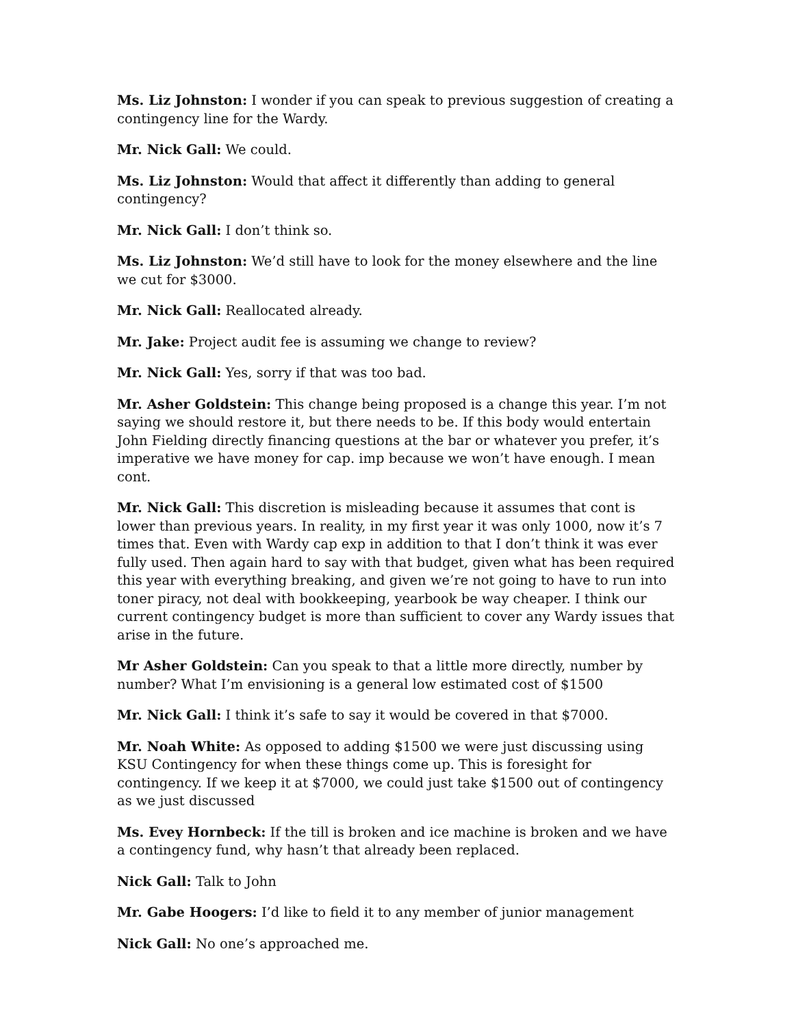Ms. Liz Johnston: I wonder if you can speak to previous suggestion of creating a contingency line for the Wardy.
Mr. Nick Gall: We could.
Ms. Liz Johnston: Would that affect it differently than adding to general contingency?
Mr. Nick Gall: I don’t think so.
Ms. Liz Johnston: We’d still have to look for the money elsewhere and the line we cut for $3000.
Mr. Nick Gall: Reallocated already.
Mr. Jake: Project audit fee is assuming we change to review?
Mr. Nick Gall: Yes, sorry if that was too bad.
Mr. Asher Goldstein: This change being proposed is a change this year. I’m not saying we should restore it, but there needs to be. If this body would entertain John Fielding directly financing questions at the bar or whatever you prefer, it’s imperative we have money for cap. imp because we won’t have enough. I mean cont.
Mr. Nick Gall: This discretion is misleading because it assumes that cont is lower than previous years. In reality, in my first year it was only 1000, now it’s 7 times that. Even with Wardy cap exp in addition to that I don’t think it was ever fully used. Then again hard to say with that budget, given what has been required this year with everything breaking, and given we’re not going to have to run into toner piracy, not deal with bookkeeping, yearbook be way cheaper. I think our current contingency budget is more than sufficient to cover any Wardy issues that arise in the future.
Mr Asher Goldstein: Can you speak to that a little more directly, number by number? What I’m envisioning is a general low estimated cost of $1500
Mr. Nick Gall: I think it’s safe to say it would be covered in that $7000.
Mr. Noah White: As opposed to adding $1500 we were just discussing using KSU Contingency for when these things come up. This is foresight for contingency. If we keep it at $7000, we could just take $1500 out of contingency as we just discussed
Ms. Evey Hornbeck: If the till is broken and ice machine is broken and we have a contingency fund, why hasn’t that already been replaced.
Nick Gall: Talk to John
Mr. Gabe Hoogers: I’d like to field it to any member of junior management
Nick Gall: No one’s approached me.